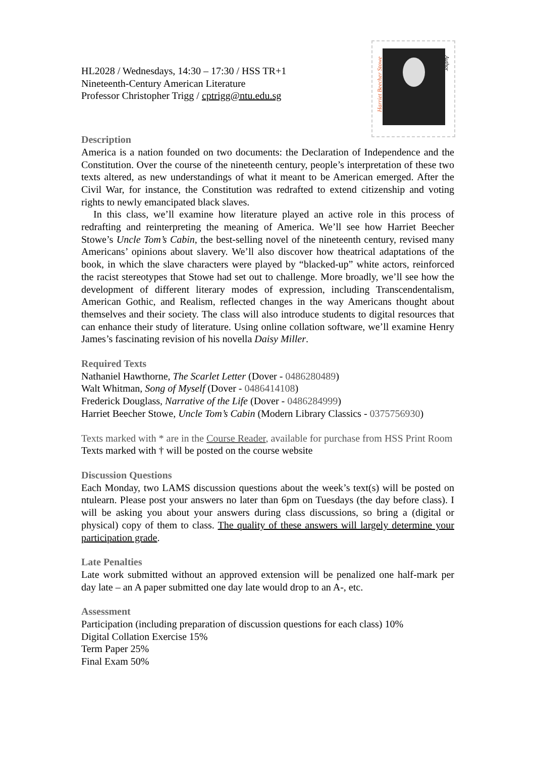Harriet Beecher Stowe
Author
HL2028 / Wednesdays, 14:30 – 17:30 / HSS TR+1
Nineteenth-Century American Literature
Professor Christopher Trigg / cptrigg@ntu.edu.sg
Description
America is a nation founded on two documents: the Declaration of Independence and the Constitution. Over the course of the nineteenth century, people’s interpretation of these two texts altered, as new understandings of what it meant to be American emerged. After the Civil War, for instance, the Constitution was redrafted to extend citizenship and voting rights to newly emancipated black slaves.
In this class, we’ll examine how literature played an active role in this process of redrafting and reinterpreting the meaning of America. We’ll see how Harriet Beecher Stowe’s Uncle Tom’s Cabin, the best-selling novel of the nineteenth century, revised many Americans’ opinions about slavery. We’ll also discover how theatrical adaptations of the book, in which the slave characters were played by “blacked-up” white actors, reinforced the racist stereotypes that Stowe had set out to challenge. More broadly, we’ll see how the development of different literary modes of expression, including Transcendentalism, American Gothic, and Realism, reflected changes in the way Americans thought about themselves and their society. The class will also introduce students to digital resources that can enhance their study of literature. Using online collation software, we’ll examine Henry James’s fascinating revision of his novella Daisy Miller.
Required Texts
Nathaniel Hawthorne, The Scarlet Letter (Dover - 0486280489)
Walt Whitman, Song of Myself (Dover - 0486414108)
Frederick Douglass, Narrative of the Life (Dover - 0486284999)
Harriet Beecher Stowe, Uncle Tom’s Cabin (Modern Library Classics - 0375756930)
Texts marked with * are in the Course Reader, available for purchase from HSS Print Room
Texts marked with † will be posted on the course website
Discussion Questions
Each Monday, two LAMS discussion questions about the week’s text(s) will be posted on ntulearn. Please post your answers no later than 6pm on Tuesdays (the day before class). I will be asking you about your answers during class discussions, so bring a (digital or physical) copy of them to class. The quality of these answers will largely determine your participation grade.
Late Penalties
Late work submitted without an approved extension will be penalized one half-mark per day late – an A paper submitted one day late would drop to an A-, etc.
Assessment
Participation (including preparation of discussion questions for each class) 10%
Digital Collation Exercise 15%
Term Paper 25%
Final Exam 50%